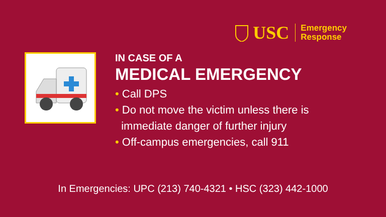USC
Emergency
Response
IN CASE OF A
MEDICAL EMERGENCY
• Call DPS
• Do not move the victim unless there is
immediate danger of further injury
• Off-campus emergencies, call 911
In Emergencies: UPC (213) 740-4321 • HSC (323) 442-1000